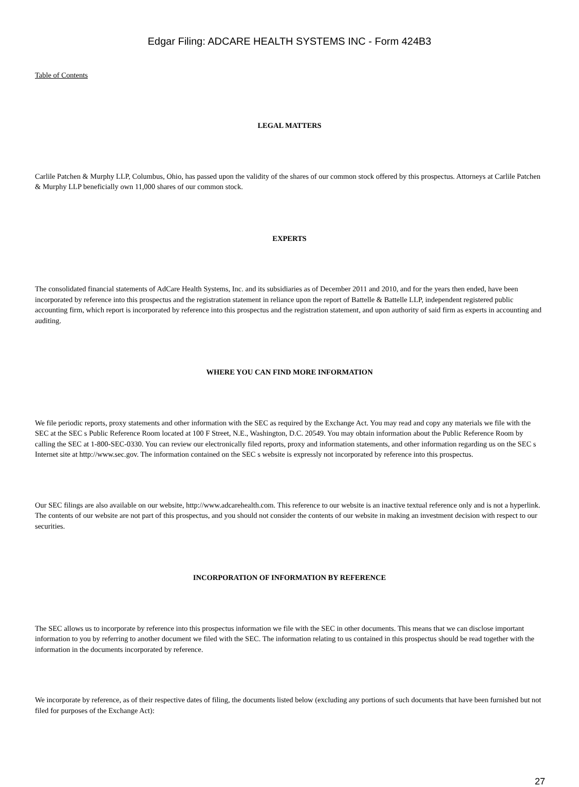Edgar Filing: ADCARE HEALTH SYSTEMS INC - Form 424B3
Table of Contents
LEGAL MATTERS
Carlile Patchen & Murphy LLP, Columbus, Ohio, has passed upon the validity of the shares of our common stock offered by this prospectus. Attorneys at Carlile Patchen & Murphy LLP beneficially own 11,000 shares of our common stock.
EXPERTS
The consolidated financial statements of AdCare Health Systems, Inc. and its subsidiaries as of December 2011 and 2010, and for the years then ended, have been incorporated by reference into this prospectus and the registration statement in reliance upon the report of Battelle & Battelle LLP, independent registered public accounting firm, which report is incorporated by reference into this prospectus and the registration statement, and upon authority of said firm as experts in accounting and auditing.
WHERE YOU CAN FIND MORE INFORMATION
We file periodic reports, proxy statements and other information with the SEC as required by the Exchange Act. You may read and copy any materials we file with the SEC at the SEC s Public Reference Room located at 100 F Street, N.E., Washington, D.C. 20549. You may obtain information about the Public Reference Room by calling the SEC at 1-800-SEC-0330. You can review our electronically filed reports, proxy and information statements, and other information regarding us on the SEC s Internet site at http://www.sec.gov. The information contained on the SEC s website is expressly not incorporated by reference into this prospectus.
Our SEC filings are also available on our website, http://www.adcarehealth.com. This reference to our website is an inactive textual reference only and is not a hyperlink. The contents of our website are not part of this prospectus, and you should not consider the contents of our website in making an investment decision with respect to our securities.
INCORPORATION OF INFORMATION BY REFERENCE
The SEC allows us to incorporate by reference into this prospectus information we file with the SEC in other documents. This means that we can disclose important information to you by referring to another document we filed with the SEC. The information relating to us contained in this prospectus should be read together with the information in the documents incorporated by reference.
We incorporate by reference, as of their respective dates of filing, the documents listed below (excluding any portions of such documents that have been furnished but not filed for purposes of the Exchange Act):
27